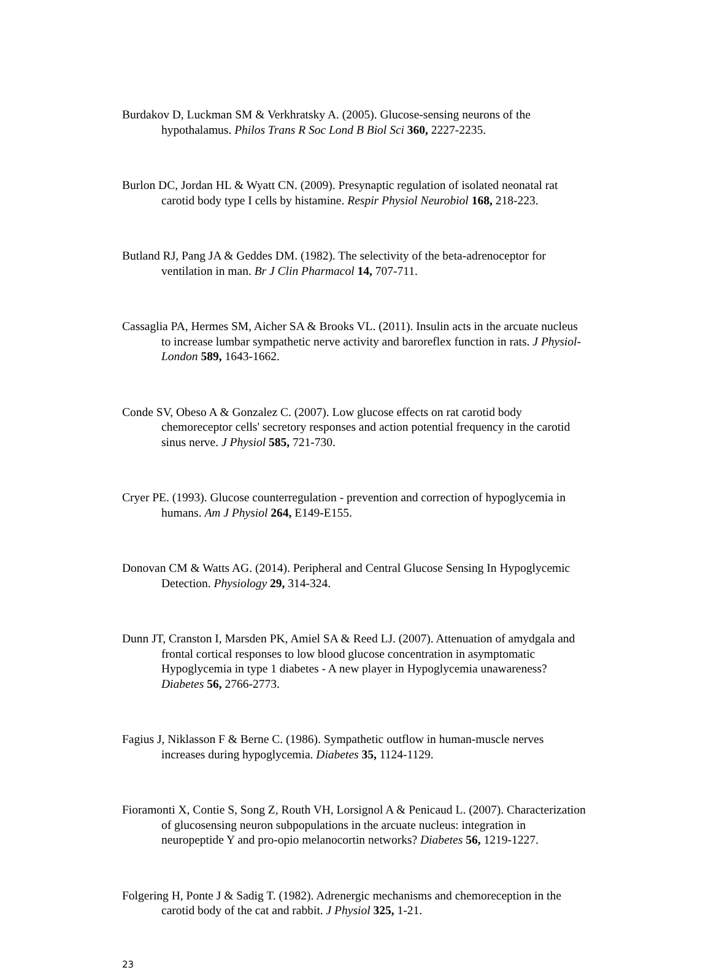Burdakov D, Luckman SM & Verkhratsky A. (2005). Glucose-sensing neurons of the hypothalamus. Philos Trans R Soc Lond B Biol Sci 360, 2227-2235.
Burlon DC, Jordan HL & Wyatt CN. (2009). Presynaptic regulation of isolated neonatal rat carotid body type I cells by histamine. Respir Physiol Neurobiol 168, 218-223.
Butland RJ, Pang JA & Geddes DM. (1982). The selectivity of the beta-adrenoceptor for ventilation in man. Br J Clin Pharmacol 14, 707-711.
Cassaglia PA, Hermes SM, Aicher SA & Brooks VL. (2011). Insulin acts in the arcuate nucleus to increase lumbar sympathetic nerve activity and baroreflex function in rats. J Physiol-London 589, 1643-1662.
Conde SV, Obeso A & Gonzalez C. (2007). Low glucose effects on rat carotid body chemoreceptor cells' secretory responses and action potential frequency in the carotid sinus nerve. J Physiol 585, 721-730.
Cryer PE. (1993). Glucose counterregulation - prevention and correction of hypoglycemia in humans. Am J Physiol 264, E149-E155.
Donovan CM & Watts AG. (2014). Peripheral and Central Glucose Sensing In Hypoglycemic Detection. Physiology 29, 314-324.
Dunn JT, Cranston I, Marsden PK, Amiel SA & Reed LJ. (2007). Attenuation of amydgala and frontal cortical responses to low blood glucose concentration in asymptomatic Hypoglycemia in type 1 diabetes - A new player in Hypoglycemia unawareness? Diabetes 56, 2766-2773.
Fagius J, Niklasson F & Berne C. (1986). Sympathetic outflow in human-muscle nerves increases during hypoglycemia. Diabetes 35, 1124-1129.
Fioramonti X, Contie S, Song Z, Routh VH, Lorsignol A & Penicaud L. (2007). Characterization of glucosensing neuron subpopulations in the arcuate nucleus: integration in neuropeptide Y and pro-opio melanocortin networks? Diabetes 56, 1219-1227.
Folgering H, Ponte J & Sadig T. (1982). Adrenergic mechanisms and chemoreception in the carotid body of the cat and rabbit. J Physiol 325, 1-21.
23